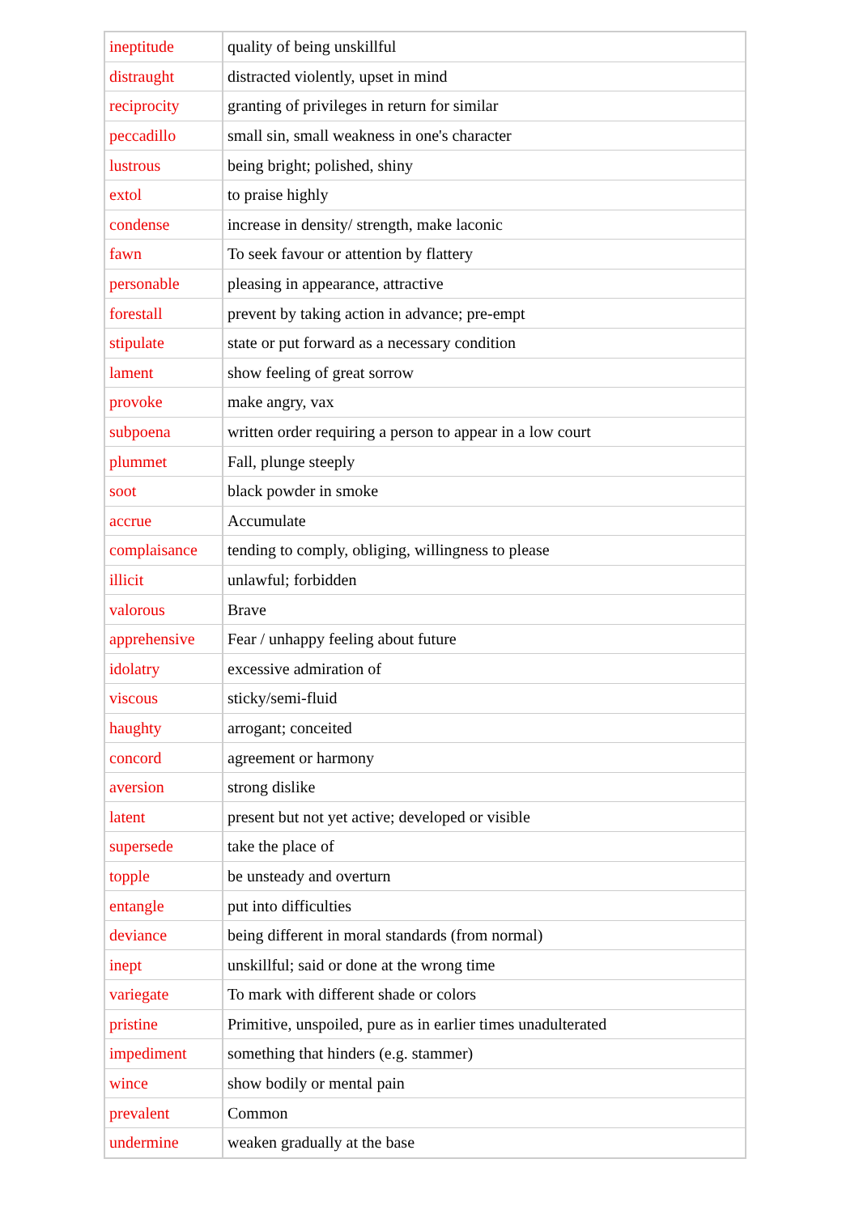| ineptitude | quality of being unskillful |
| distraught | distracted violently, upset in mind |
| reciprocity | granting of privileges in return for similar |
| peccadillo | small sin, small weakness in one's character |
| lustrous | being bright; polished, shiny |
| extol | to praise highly |
| condense | increase in density/ strength, make laconic |
| fawn | To seek favour or attention by flattery |
| personable | pleasing in appearance, attractive |
| forestall | prevent by taking action in advance; pre-empt |
| stipulate | state or put forward as a necessary condition |
| lament | show feeling of great sorrow |
| provoke | make angry, vax |
| subpoena | written order requiring a person to appear in a low court |
| plummet | Fall, plunge steeply |
| soot | black powder in smoke |
| accrue | Accumulate |
| complaisance | tending to comply, obliging, willingness to please |
| illicit | unlawful; forbidden |
| valorous | Brave |
| apprehensive | Fear / unhappy feeling about future |
| idolatry | excessive admiration of |
| viscous | sticky/semi-fluid |
| haughty | arrogant; conceited |
| concord | agreement or harmony |
| aversion | strong dislike |
| latent | present but not yet active; developed or visible |
| supersede | take the place of |
| topple | be unsteady and overturn |
| entangle | put into difficulties |
| deviance | being different in moral standards (from normal) |
| inept | unskillful; said or done at the wrong time |
| variegate | To mark with different shade or colors |
| pristine | Primitive, unspoiled, pure as in earlier times unadulterated |
| impediment | something that hinders (e.g. stammer) |
| wince | show bodily or mental pain |
| prevalent | Common |
| undermine | weaken gradually at the base |